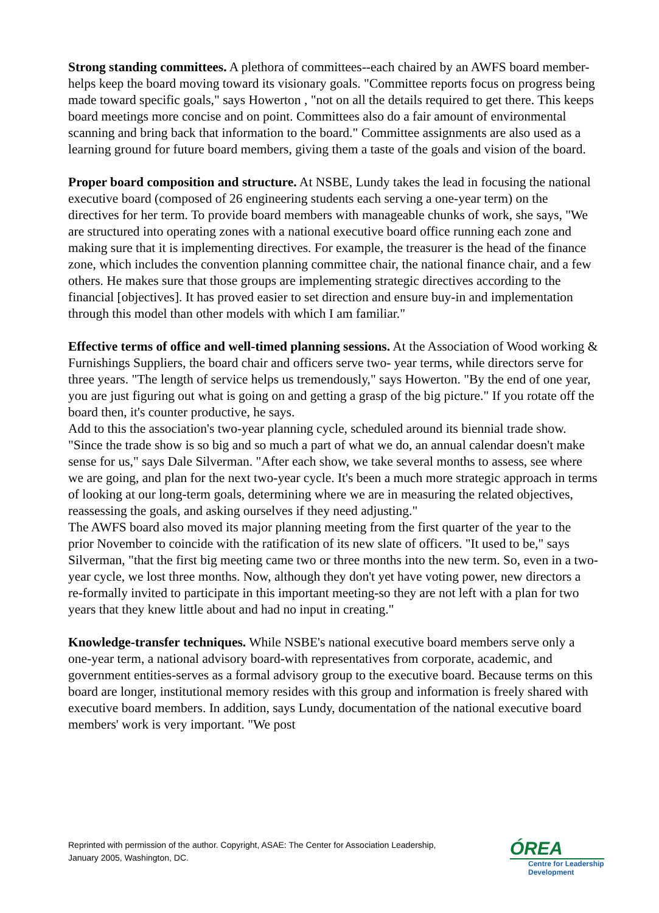Strong standing committees. A plethora of committees--each chaired by an AWFS board member-helps keep the board moving toward its visionary goals. "Committee reports focus on progress being made toward specific goals," says Howerton , "not on all the details required to get there. This keeps board meetings more concise and on point. Committees also do a fair amount of environmental scanning and bring back that information to the board." Committee assignments are also used as a learning ground for future board members, giving them a taste of the goals and vision of the board.
Proper board composition and structure. At NSBE, Lundy takes the lead in focusing the national executive board (composed of 26 engineering students each serving a one-year term) on the directives for her term. To provide board members with manageable chunks of work, she says, "We are structured into operating zones with a national executive board office running each zone and making sure that it is implementing directives. For example, the treasurer is the head of the finance zone, which includes the convention planning committee chair, the national finance chair, and a few others. He makes sure that those groups are implementing strategic directives according to the financial [objectives]. It has proved easier to set direction and ensure buy-in and implementation through this model than other models with which I am familiar."
Effective terms of office and well-timed planning sessions. At the Association of Wood working & Furnishings Suppliers, the board chair and officers serve two- year terms, while directors serve for three years. "The length of service helps us tremendously," says Howerton. "By the end of one year, you are just figuring out what is going on and getting a grasp of the big picture." If you rotate off the board then, it's counter productive, he says.
Add to this the association's two-year planning cycle, scheduled around its biennial trade show. "Since the trade show is so big and so much a part of what we do, an annual calendar doesn't make sense for us," says Dale Silverman. "After each show, we take several months to assess, see where we are going, and plan for the next two-year cycle. It's been a much more strategic approach in terms of looking at our long-term goals, determining where we are in measuring the related objectives, reassessing the goals, and asking ourselves if they need adjusting."
The AWFS board also moved its major planning meeting from the first quarter of the year to the prior November to coincide with the ratification of its new slate of officers. "It used to be," says Silverman, "that the first big meeting came two or three months into the new term. So, even in a two-year cycle, we lost three months. Now, although they don't yet have voting power, new directors a re-formally invited to participate in this important meeting-so they are not left with a plan for two years that they knew little about and had no input in creating."
Knowledge-transfer techniques. While NSBE's national executive board members serve only a one-year term, a national advisory board-with representatives from corporate, academic, and government entities-serves as a formal advisory group to the executive board. Because terms on this board are longer, institutional memory resides with this group and information is freely shared with executive board members. In addition, says Lundy, documentation of the national executive board members' work is very important. "We post
Reprinted with permission of the author. Copyright, ASAE: The Center for Association Leadership, January 2005, Washington, DC.
ÓREA
Centre for Leadership Development